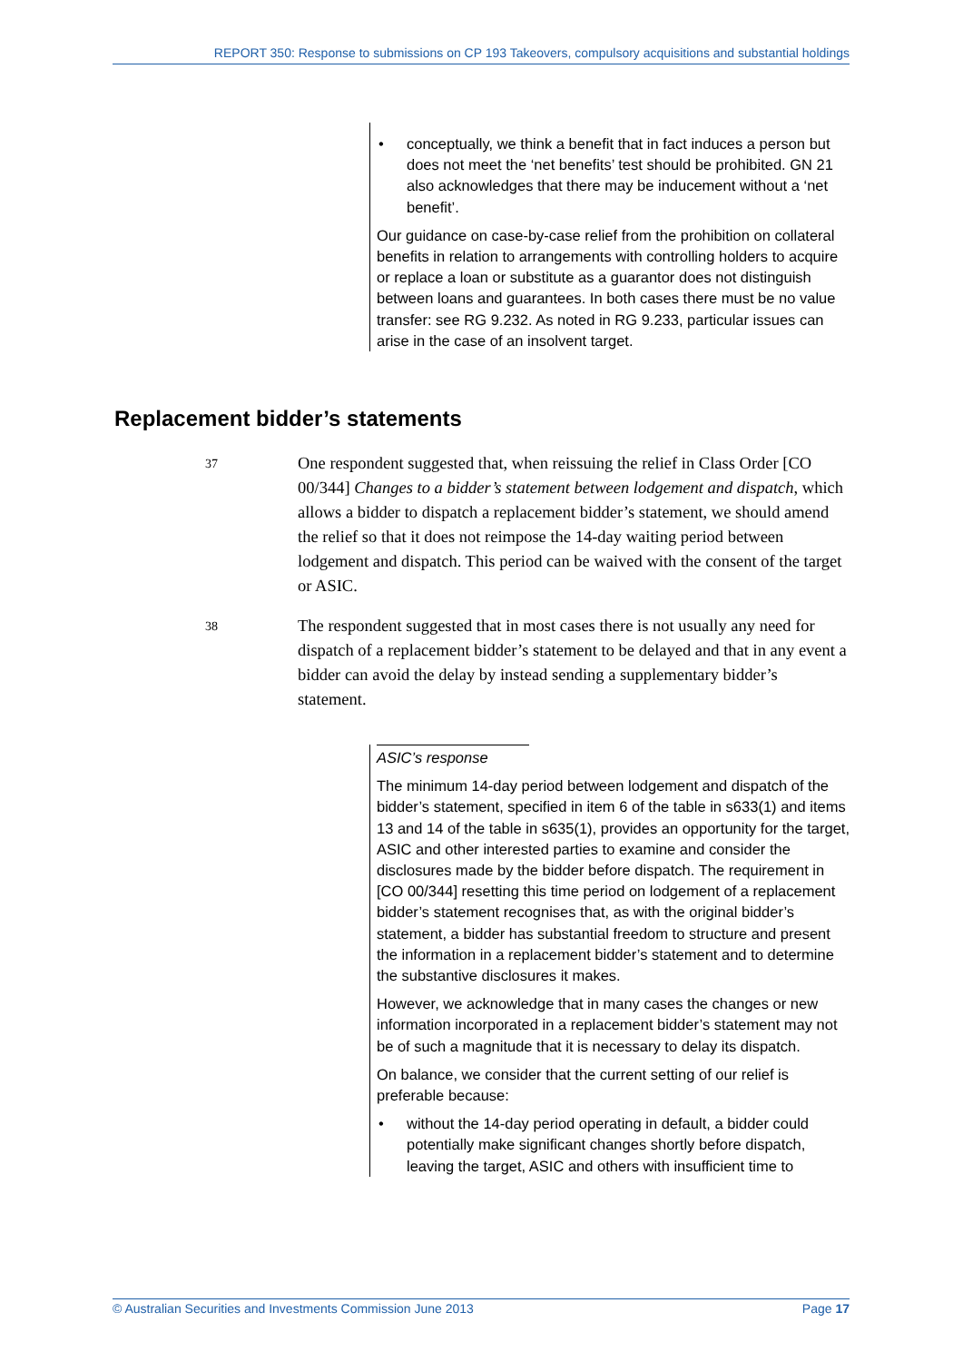REPORT 350: Response to submissions on CP 193 Takeovers, compulsory acquisitions and substantial holdings
• conceptually, we think a benefit that in fact induces a person but does not meet the ‘net benefits’ test should be prohibited. GN 21 also acknowledges that there may be inducement without a ‘net benefit’.
Our guidance on case-by-case relief from the prohibition on collateral benefits in relation to arrangements with controlling holders to acquire or replace a loan or substitute as a guarantor does not distinguish between loans and guarantees. In both cases there must be no value transfer: see RG 9.232. As noted in RG 9.233, particular issues can arise in the case of an insolvent target.
Replacement bidder’s statements
37
One respondent suggested that, when reissuing the relief in Class Order [CO 00/344] Changes to a bidder’s statement between lodgement and dispatch, which allows a bidder to dispatch a replacement bidder’s statement, we should amend the relief so that it does not reimpose the 14-day waiting period between lodgement and dispatch. This period can be waived with the consent of the target or ASIC.
38
The respondent suggested that in most cases there is not usually any need for dispatch of a replacement bidder’s statement to be delayed and that in any event a bidder can avoid the delay by instead sending a supplementary bidder’s statement.
ASIC’s response
The minimum 14-day period between lodgement and dispatch of the bidder’s statement, specified in item 6 of the table in s633(1) and items 13 and 14 of the table in s635(1), provides an opportunity for the target, ASIC and other interested parties to examine and consider the disclosures made by the bidder before dispatch. The requirement in [CO 00/344] resetting this time period on lodgement of a replacement bidder’s statement recognises that, as with the original bidder’s statement, a bidder has substantial freedom to structure and present the information in a replacement bidder’s statement and to determine the substantive disclosures it makes.
However, we acknowledge that in many cases the changes or new information incorporated in a replacement bidder’s statement may not be of such a magnitude that it is necessary to delay its dispatch.
On balance, we consider that the current setting of our relief is preferable because:
• without the 14-day period operating in default, a bidder could potentially make significant changes shortly before dispatch, leaving the target, ASIC and others with insufficient time to
© Australian Securities and Investments Commission June 2013 Page 17